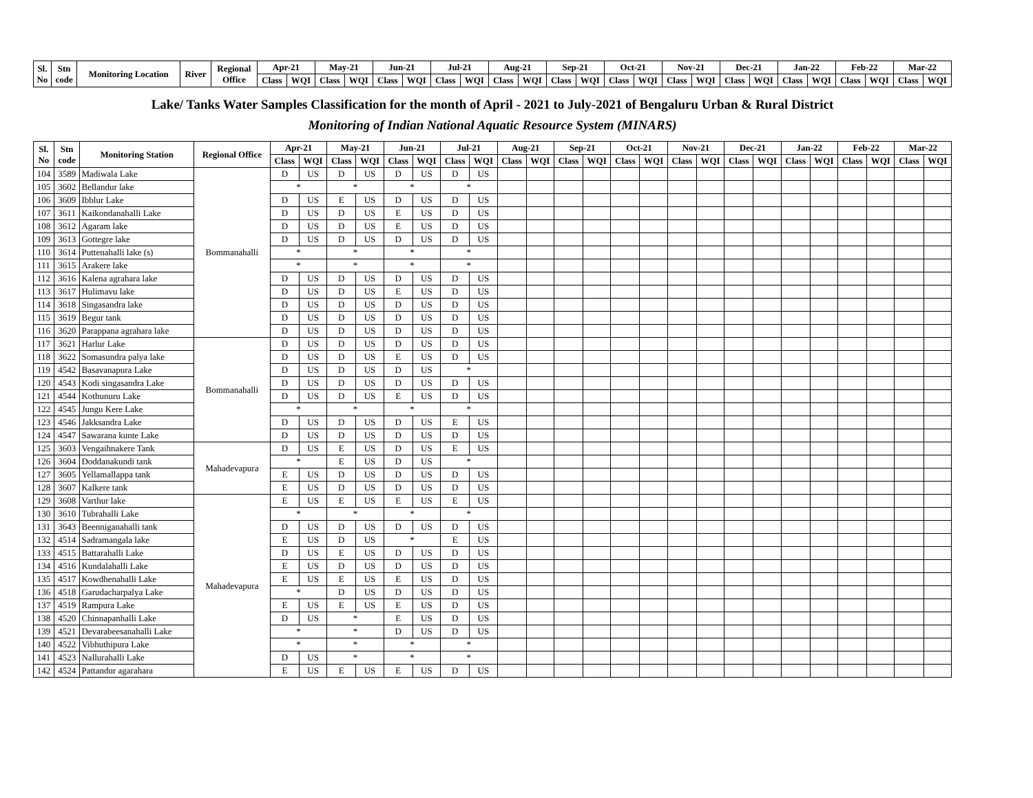| Sl. No | Stn code | Monitoring Location | River | Regional Office | Apr-21 | | May-21 | | Jun-21 | | Jul-21 | | Aug-21 | | Sep-21 | | Oct-21 | | Nov-21 | | Dec-21 | | Jan-22 | | Feb-22 | | Mar-22 | |
| --- | --- | --- | --- | --- | --- | --- | --- | --- | --- | --- | --- | --- | --- | --- | --- | --- | --- | --- | --- | --- | --- | --- | --- | --- | --- | --- | --- | --- |
| | | | | | Class | WQI | Class | WQI | Class | WQI | Class | WQI | Class | WQI | Class | WQI | Class | WQI | Class | WQI | Class | WQI | Class | WQI | Class | WQI | Class | WQI |
Lake/ Tanks Water Samples Classification for the month of April - 2021 to July-2021 of Bengaluru Urban & Rural District
Monitoring of Indian National Aquatic Resource System (MINARS)
| Sl. No | Stn code | Monitoring Station | Regional Office | Apr-21 | | May-21 | | Jun-21 | | Jul-21 | | Aug-21 | | Sep-21 | | Oct-21 | | Nov-21 | | Dec-21 | | Jan-22 | | Feb-22 | | Mar-22 | |
| --- | --- | --- | --- | --- | --- | --- | --- | --- | --- | --- | --- | --- | --- | --- | --- | --- | --- | --- | --- | --- | --- | --- | --- | --- | --- | --- | --- |
| | | | | Class | WQI | Class | WQI | Class | WQI | Class | WQI | Class | WQI | Class | WQI | Class | WQI | Class | WQI | Class | WQI | Class | WQI | Class | WQI | Class | WQI |
| 104 | 3589 | Madiwala Lake | Bommanahalli | D | US | D | US | D | US | D | US | | | | | | | | | | | | | | | | |
| 105 | 3602 | Bellandur lake | | * | | * | | * | | * | | | | | | | | | | | | | | | | | |
| 106 | 3609 | Ibblur Lake | | D | US | E | US | D | US | D | US | | | | | | | | | | | | | | | | |
| 107 | 3611 | Kaikondanahalli Lake | | D | US | D | US | E | US | D | US | | | | | | | | | | | | | | | | |
| 108 | 3612 | Agaram lake | | D | US | D | US | E | US | D | US | | | | | | | | | | | | | | | | |
| 109 | 3613 | Gottegre lake | | D | US | D | US | D | US | D | US | | | | | | | | | | | | | | | | |
| 110 | 3614 | Puttenahalli lake (s) | | * | | * | | * | | * | | | | | | | | | | | | | | | | | |
| 111 | 3615 | Arakere lake | | * | | * | | * | | * | | | | | | | | | | | | | | | | | |
| 112 | 3616 | Kalena agrahara lake | | D | US | D | US | D | US | D | US | | | | | | | | | | | | | | | | |
| 113 | 3617 | Hulimavu lake | | D | US | D | US | E | US | D | US | | | | | | | | | | | | | | | | |
| 114 | 3618 | Singasandra lake | | D | US | D | US | D | US | D | US | | | | | | | | | | | | | | | | |
| 115 | 3619 | Begur tank | | D | US | D | US | D | US | D | US | | | | | | | | | | | | | | | | |
| 116 | 3620 | Parappana agrahara lake | | D | US | D | US | D | US | D | US | | | | | | | | | | | | | | | | |
| 117 | 3621 | Harlur Lake | Bommanahalli | D | US | D | US | D | US | D | US | | | | | | | | | | | | | | | | |
| 118 | 3622 | Somasundra palya lake | | D | US | D | US | E | US | D | US | | | | | | | | | | | | | | | | |
| 119 | 4542 | Basavanapura Lake | | D | US | D | US | D | US | * | | | | | | | | | | | | | | | | | |
| 120 | 4543 | Kodi singasandra Lake | | D | US | D | US | D | US | D | US | | | | | | | | | | | | | | | | |
| 121 | 4544 | Kothunuru Lake | | D | US | D | US | E | US | D | US | | | | | | | | | | | | | | | | |
| 122 | 4545 | Jungu Kere Lake | | * | | * | | * | | * | | | | | | | | | | | | | | | | | |
| 123 | 4546 | Jakksandra Lake | | D | US | D | US | D | US | E | US | | | | | | | | | | | | | | | | |
| 124 | 4547 | Sawarana kunte Lake | | D | US | D | US | D | US | D | US | | | | | | | | | | | | | | | | |
| 125 | 3603 | Vengaihnakere Tank | Mahadevapura | D | US | E | US | D | US | E | US | | | | | | | | | | | | | | | | |
| 126 | 3604 | Doddanakundi tank | | * | | E | US | D | US | * | | | | | | | | | | | | | | | | | |
| 127 | 3605 | Yellamallappa tank | | E | US | D | US | D | US | D | US | | | | | | | | | | | | | | | | |
| 128 | 3607 | Kalkere tank | | E | US | D | US | D | US | D | US | | | | | | | | | | | | | | | | |
| 129 | 3608 | Varthur lake | Mahadevapura | E | US | E | US | E | US | E | US | | | | | | | | | | | | | | | | |
| 130 | 3610 | Tubrahalli Lake | | * | | * | | * | | * | | | | | | | | | | | | | | | | | |
| 131 | 3643 | Beenniganahalli tank | | D | US | D | US | D | US | D | US | | | | | | | | | | | | | | | | |
| 132 | 4514 | Sadramangala lake | | E | US | D | US | * | | E | US | | | | | | | | | | | | | | | | |
| 133 | 4515 | Battarahalli Lake | | D | US | E | US | D | US | D | US | | | | | | | | | | | | | | | | |
| 134 | 4516 | Kundalahalli Lake | | E | US | D | US | D | US | D | US | | | | | | | | | | | | | | | | |
| 135 | 4517 | Kowdhenahalli Lake | | E | US | E | US | E | US | D | US | | | | | | | | | | | | | | | | |
| 136 | 4518 | Garudacharpalya Lake | | * | | D | US | D | US | D | US | | | | | | | | | | | | | | | | |
| 137 | 4519 | Rampura Lake | | E | US | E | US | E | US | D | US | | | | | | | | | | | | | | | | |
| 138 | 4520 | Chinnapanhalli Lake | | D | US | * | | E | US | D | US | | | | | | | | | | | | | | | | |
| 139 | 4521 | Devarabeesanahalli Lake | | * | | * | | D | US | D | US | | | | | | | | | | | | | | | | |
| 140 | 4522 | Vibhuthipura Lake | | * | | * | | * | | * | | | | | | | | | | | | | | | | | |
| 141 | 4523 | Nallurahalli Lake | | D | US | * | | * | | * | | | | | | | | | | | | | | | | | |
| 142 | 4524 | Pattandur agarahara | | E | US | E | US | E | US | D | US | | | | | | | | | | | | | | | | |